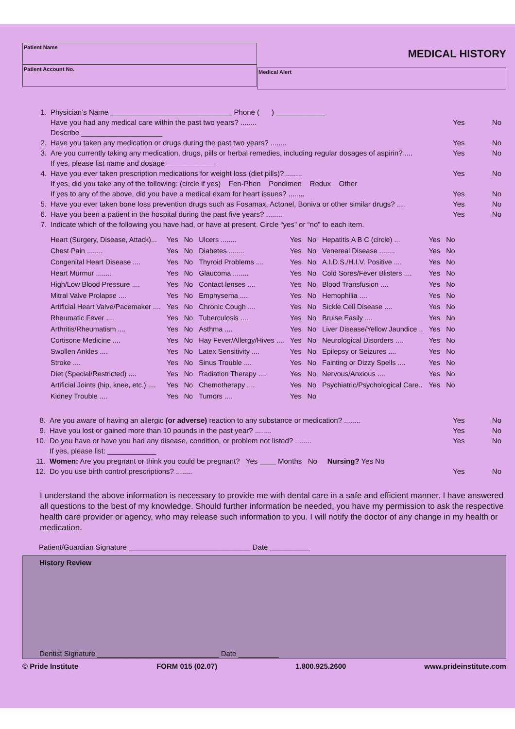Patient Name
Patient Account No.
MEDICAL HISTORY
Medical Alert
1. Physician’s Name ______________________________ Phone ( ) ____________
Have you had any medical care within the past two years? ........ Yes No
Describe ____________________
2. Have you taken any medication or drugs during the past two years? ........ Yes No
3. Are you currently taking any medication, drugs, pills or herbal remedies, including regular dosages of aspirin? .... Yes No
If yes, please list name and dosage ____________
4. Have you ever taken prescription medications for weight loss (diet pills)? ........ Yes No
If yes, did you take any of the following: (circle if yes) Fen-Phen Pondimen Redux Other
If yes to any of the above, did you have a medical exam for heart issues? ........ Yes No
5. Have you ever taken bone loss prevention drugs such as Fosamax, Actonel, Boniva or other similar drugs? .... Yes No
6. Have you been a patient in the hospital during the past five years? ........ Yes No
7. Indicate which of the following you have had, or have at present. Circle “yes” or “no” to each item.
| Heart (Surgery, Disease, Attack)... | Yes | No | Ulcers ........ | Yes | No | Hepatitis A B C (circle) ... | Yes | No |
| Chest Pain ........ | Yes | No | Diabetes ........ | Yes | No | Venereal Disease ........ | Yes | No |
| Congenital Heart Disease .... | Yes | No | Thyroid Problems .... | Yes | No | A.I.D.S./H.I.V. Positive .... | Yes | No |
| Heart Murmur ........ | Yes | No | Glaucoma ........ | Yes | No | Cold Sores/Fever Blisters .... | Yes | No |
| High/Low Blood Pressure .... | Yes | No | Contact lenses .... | Yes | No | Blood Transfusion .... | Yes | No |
| Mitral Valve Prolapse .... | Yes | No | Emphysema .... | Yes | No | Hemophilia .... | Yes | No |
| Artificial Heart Valve/Pacemaker .... | Yes | No | Chronic Cough .... | Yes | No | Sickle Cell Disease .... | Yes | No |
| Rheumatic Fever .... | Yes | No | Tuberculosis .... | Yes | No | Bruise Easily .... | Yes | No |
| Arthritis/Rheumatism .... | Yes | No | Asthma .... | Yes | No | Liver Disease/Yellow Jaundice .. | Yes | No |
| Cortisone Medicine .... | Yes | No | Hay Fever/Allergy/Hives .... | Yes | No | Neurological Disorders .... | Yes | No |
| Swollen Ankles .... | Yes | No | Latex Sensitivity .... | Yes | No | Epilepsy or Seizures .... | Yes | No |
| Stroke .... | Yes | No | Sinus Trouble .... | Yes | No | Fainting or Dizzy Spells .... | Yes | No |
| Diet (Special/Restricted) .... | Yes | No | Radiation Therapy .... | Yes | No | Nervous/Anxious .... | Yes | No |
| Artificial Joints (hip, knee, etc.) .... | Yes | No | Chemotherapy .... | Yes | No | Psychiatric/Psychological Care.. | Yes | No |
| Kidney Trouble .... | Yes | No | Tumors .... | Yes | No | | | |
8. Are you aware of having an allergic (or adverse) reaction to any substance or medication? ........ Yes No
9. Have you lost or gained more than 10 pounds in the past year? ........ Yes No
10. Do you have or have you had any disease, condition, or problem not listed? ........ Yes No
If yes, please list: ____________
11. Women: Are you pregnant or think you could be pregnant? Yes ____ Months No Nursing? Yes No
12. Do you use birth control prescriptions? ........ Yes No
I understand the above information is necessary to provide me with dental care in a safe and efficient manner. I have answered all questions to the best of my knowledge. Should further information be needed, you have my permission to ask the respective health care provider or agency, who may release such information to you. I will notify the doctor of any change in my health or medication.
Patient/Guardian Signature ______________________________ Date __________
History Review
Dentist Signature ______________________________ Date __________
© Pride Institute FORM 015 (02.07) 1.800.925.2600 www.prideinstitute.com